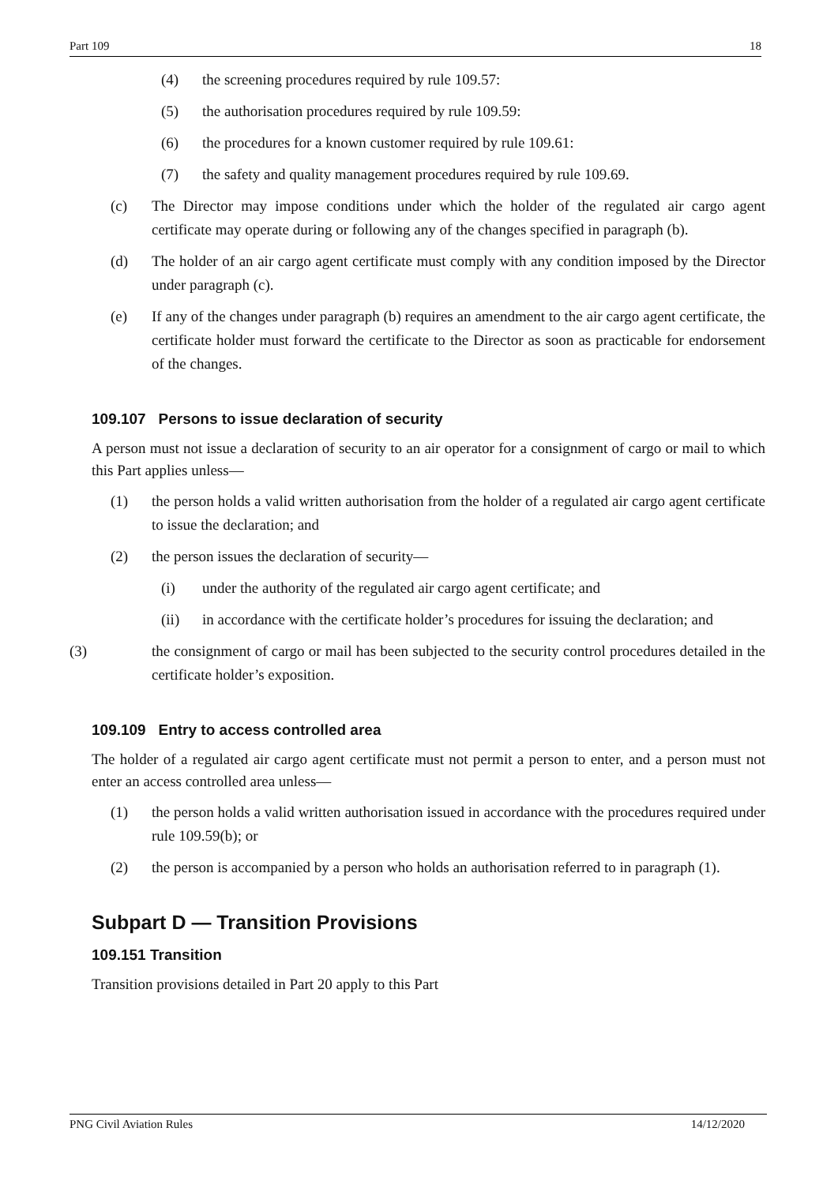Part 109 18
(4) the screening procedures required by rule 109.57:
(5) the authorisation procedures required by rule 109.59:
(6) the procedures for a known customer required by rule 109.61:
(7) the safety and quality management procedures required by rule 109.69.
(c) The Director may impose conditions under which the holder of the regulated air cargo agent certificate may operate during or following any of the changes specified in paragraph (b).
(d) The holder of an air cargo agent certificate must comply with any condition imposed by the Director under paragraph (c).
(e) If any of the changes under paragraph (b) requires an amendment to the air cargo agent certificate, the certificate holder must forward the certificate to the Director as soon as practicable for endorsement of the changes.
109.107 Persons to issue declaration of security
A person must not issue a declaration of security to an air operator for a consignment of cargo or mail to which this Part applies unless—
(1) the person holds a valid written authorisation from the holder of a regulated air cargo agent certificate to issue the declaration; and
(2) the person issues the declaration of security—
(i) under the authority of the regulated air cargo agent certificate; and
(ii) in accordance with the certificate holder’s procedures for issuing the declaration; and
(3) the consignment of cargo or mail has been subjected to the security control procedures detailed in the certificate holder’s exposition.
109.109 Entry to access controlled area
The holder of a regulated air cargo agent certificate must not permit a person to enter, and a person must not enter an access controlled area unless—
(1) the person holds a valid written authorisation issued in accordance with the procedures required under rule 109.59(b); or
(2) the person is accompanied by a person who holds an authorisation referred to in paragraph (1).
Subpart D — Transition Provisions
109.151 Transition
Transition provisions detailed in Part 20 apply to this Part
PNG Civil Aviation Rules 14/12/2020